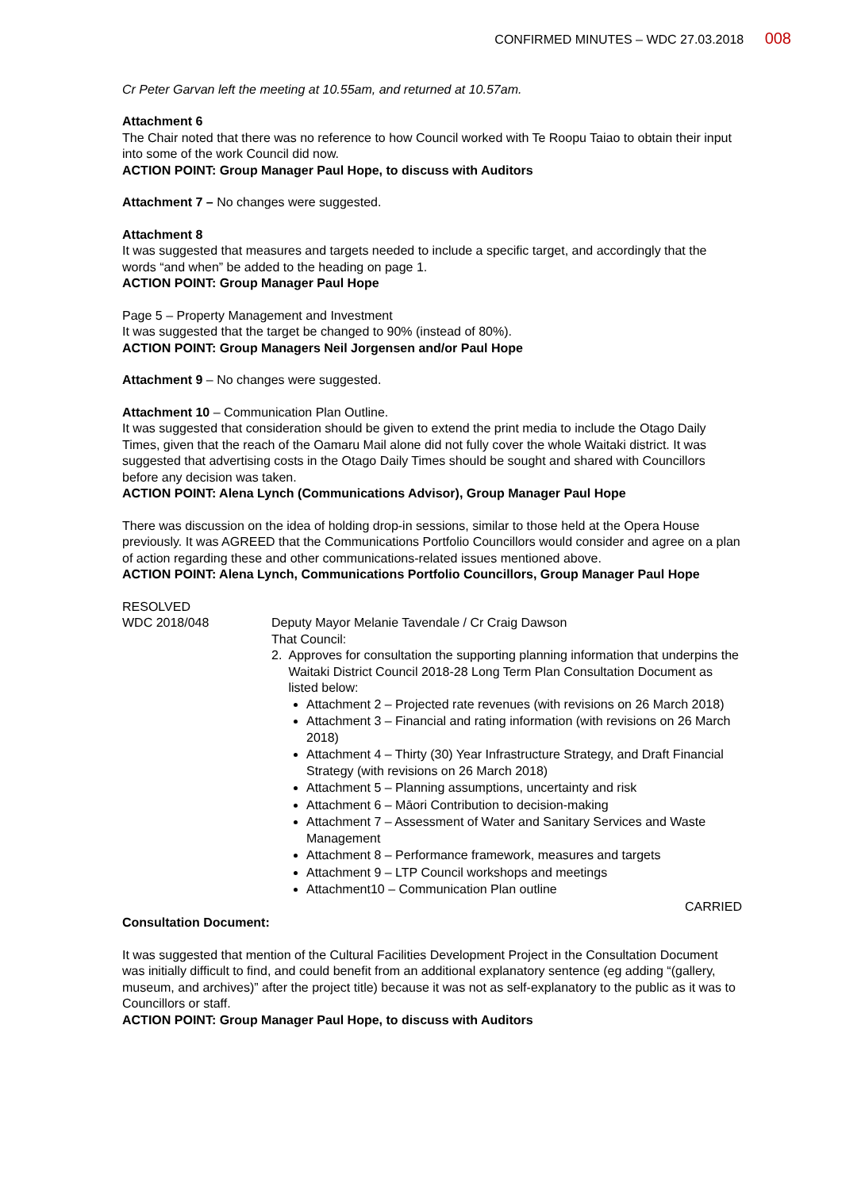CONFIRMED MINUTES – WDC 27.03.2018 008
Cr Peter Garvan left the meeting at 10.55am, and returned at 10.57am.
Attachment 6
The Chair noted that there was no reference to how Council worked with Te Roopu Taiao to obtain their input into some of the work Council did now.
ACTION POINT: Group Manager Paul Hope, to discuss with Auditors
Attachment 7 – No changes were suggested.
Attachment 8
It was suggested that measures and targets needed to include a specific target, and accordingly that the words “and when” be added to the heading on page 1.
ACTION POINT: Group Manager Paul Hope
Page 5 – Property Management and Investment
It was suggested that the target be changed to 90% (instead of 80%).
ACTION POINT: Group Managers Neil Jorgensen and/or Paul Hope
Attachment 9 – No changes were suggested.
Attachment 10 – Communication Plan Outline.
It was suggested that consideration should be given to extend the print media to include the Otago Daily Times, given that the reach of the Oamaru Mail alone did not fully cover the whole Waitaki district. It was suggested that advertising costs in the Otago Daily Times should be sought and shared with Councillors before any decision was taken.
ACTION POINT: Alena Lynch (Communications Advisor), Group Manager Paul Hope
There was discussion on the idea of holding drop-in sessions, similar to those held at the Opera House previously. It was AGREED that the Communications Portfolio Councillors would consider and agree on a plan of action regarding these and other communications-related issues mentioned above.
ACTION POINT: Alena Lynch, Communications Portfolio Councillors, Group Manager Paul Hope
RESOLVED
WDC 2018/048 Deputy Mayor Melanie Tavendale / Cr Craig Dawson
That Council:
2. Approves for consultation the supporting planning information that underpins the Waitaki District Council 2018-28 Long Term Plan Consultation Document as listed below:
Attachment 2 – Projected rate revenues (with revisions on 26 March 2018)
Attachment 3 – Financial and rating information (with revisions on 26 March 2018)
Attachment 4 – Thirty (30) Year Infrastructure Strategy, and Draft Financial Strategy (with revisions on 26 March 2018)
Attachment 5 – Planning assumptions, uncertainty and risk
Attachment 6 – Māori Contribution to decision-making
Attachment 7 – Assessment of Water and Sanitary Services and Waste Management
Attachment 8 – Performance framework, measures and targets
Attachment 9 – LTP Council workshops and meetings
Attachment10 – Communication Plan outline
CARRIED
Consultation Document:
It was suggested that mention of the Cultural Facilities Development Project in the Consultation Document was initially difficult to find, and could benefit from an additional explanatory sentence (eg adding “(gallery, museum, and archives)” after the project title) because it was not as self-explanatory to the public as it was to Councillors or staff.
ACTION POINT: Group Manager Paul Hope, to discuss with Auditors